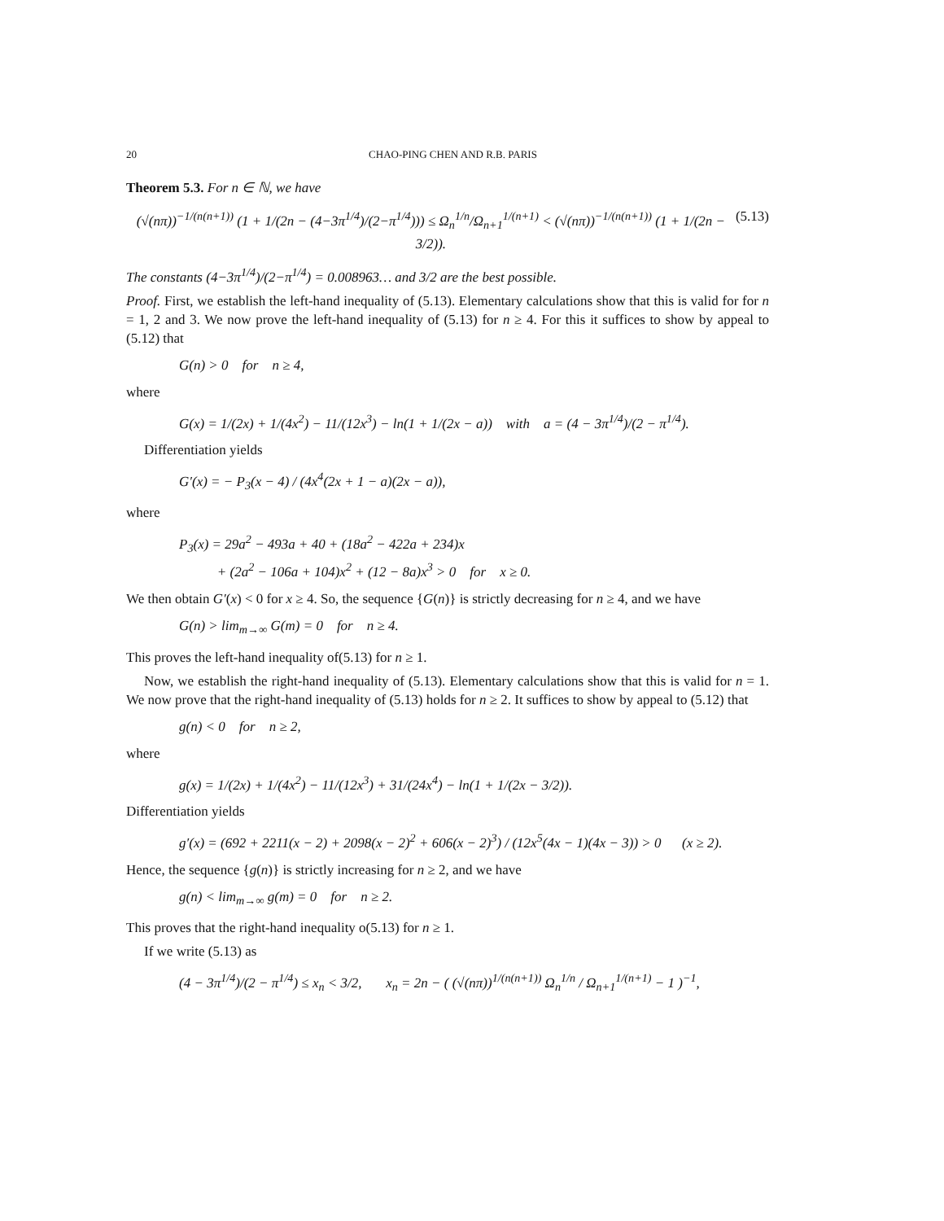20 CHAO-PING CHEN AND R.B. PARIS
Theorem 5.3. For n ∈ ℕ, we have
(√(nπ))<sup>−1/(n(n+1))</sup> (1 + 1/(2n − (4−3π<sup>1/4</sup>)/(2−π<sup>1/4</sup>))) ≤ Ω<sub>n</sub><sup>1/n</sup>/Ω<sub>n+1</sub><sup>1/(n+1)</sup> < (√(nπ))<sup>−1/(n(n+1))</sup> (1 + 1/(2n − 3/2)). (5.13)
The constants (4−3π<sup>1/4</sup>)/(2−π<sup>1/4</sup>) = 0.008963… and 3/2 are the best possible.
Proof. First, we establish the left-hand inequality of (5.13). Elementary calculations show that this is valid for for n = 1, 2 and 3. We now prove the left-hand inequality of (5.13) for n ≥ 4. For this it suffices to show by appeal to (5.12) that
G(n) > 0 for n ≥ 4,
where
G(x) = 1/(2x) + 1/(4x<sup>2</sup>) − 11/(12x<sup>3</sup>) − ln(1 + 1/(2x − a)) with a = (4 − 3π<sup>1/4</sup>)/(2 − π<sup>1/4</sup>).
Differentiation yields
G′(x) = − P<sub>3</sub>(x − 4) / (4x<sup>4</sup>(2x + 1 − a)(2x − a)),
where
P<sub>3</sub>(x) = 29a<sup>2</sup> − 493a + 40 + (18a<sup>2</sup> − 422a + 234)x
+ (2a<sup>2</sup> − 106a + 104)x<sup>2</sup> + (12 − 8a)x<sup>3</sup> > 0 for x ≥ 0.
We then obtain G′(x) < 0 for x ≥ 4. So, the sequence {G(n)} is strictly decreasing for n ≥ 4, and we have
G(n) > lim<sub>m→∞</sub> G(m) = 0 for n ≥ 4.
This proves the left-hand inequality of(5.13) for n ≥ 1.
Now, we establish the right-hand inequality of (5.13). Elementary calculations show that this is valid for n = 1. We now prove that the right-hand inequality of (5.13) holds for n ≥ 2. It suffices to show by appeal to (5.12) that
g(n) < 0 for n ≥ 2,
where
g(x) = 1/(2x) + 1/(4x<sup>2</sup>) − 11/(12x<sup>3</sup>) + 31/(24x<sup>4</sup>) − ln(1 + 1/(2x − 3/2)).
Differentiation yields
g′(x) = (692 + 2211(x − 2) + 2098(x − 2)<sup>2</sup> + 606(x − 2)<sup>3</sup>) / (12x<sup>5</sup>(4x − 1)(4x − 3)) > 0 (x ≥ 2).
Hence, the sequence {g(n)} is strictly increasing for n ≥ 2, and we have
g(n) < lim<sub>m→∞</sub> g(m) = 0 for n ≥ 2.
This proves that the right-hand inequality o(5.13) for n ≥ 1.
If we write (5.13) as
(4 − 3π<sup>1/4</sup>)/(2 − π<sup>1/4</sup>) ≤ x<sub>n</sub> < 3/2, x<sub>n</sub> = 2n − ( (√(nπ))<sup>1/(n(n+1))</sup> Ω<sub>n</sub><sup>1/n</sup> / Ω<sub>n+1</sub><sup>1/(n+1)</sup> − 1 )<sup>−1</sup>,